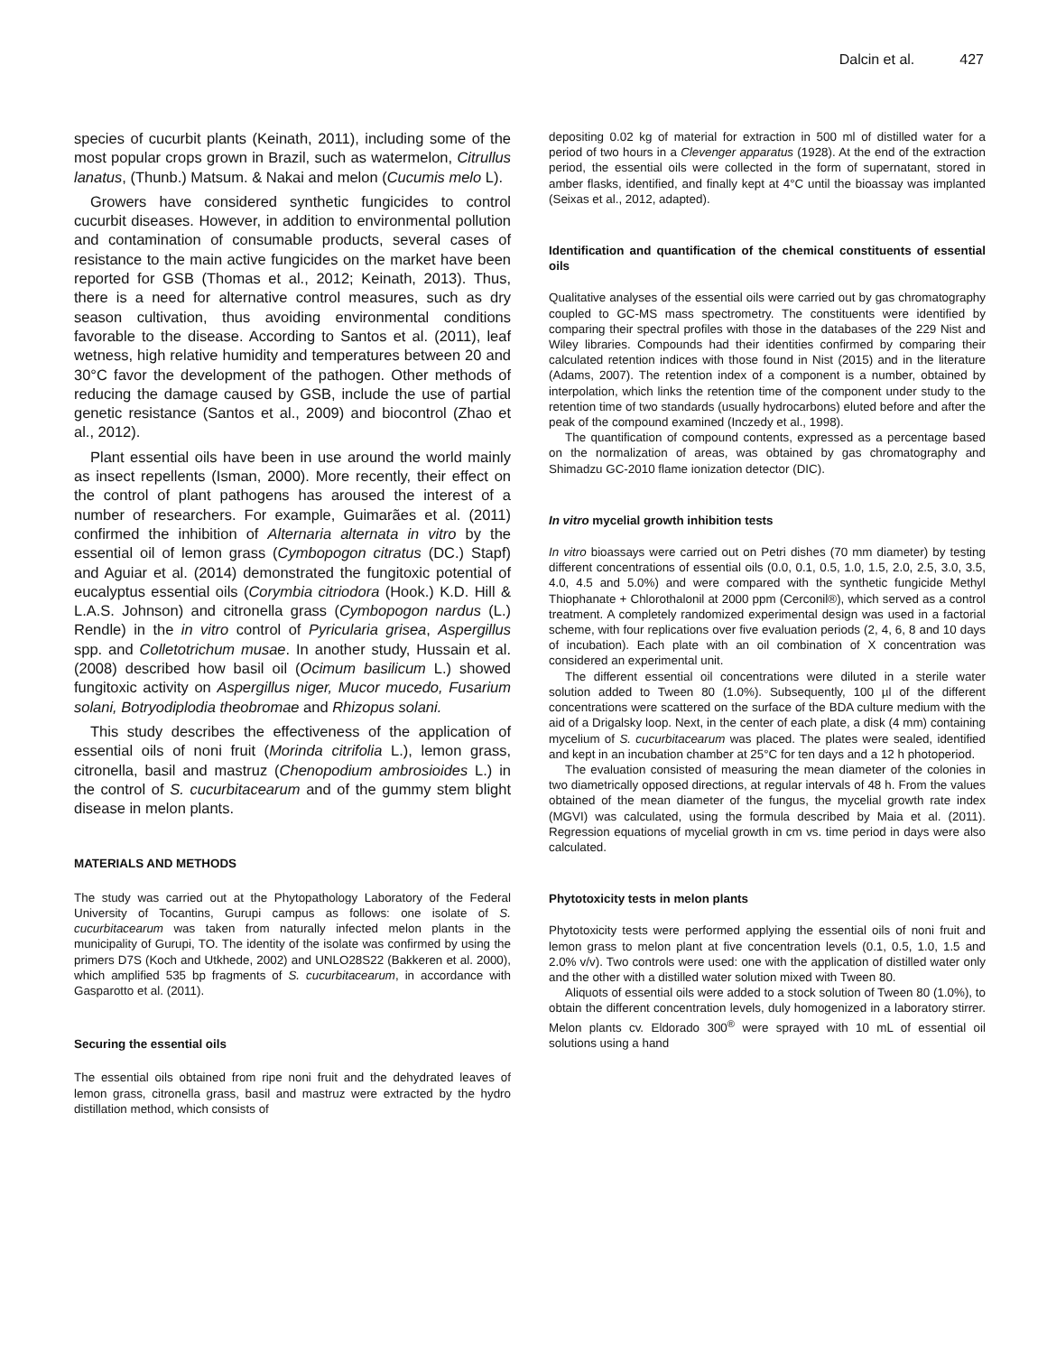Dalcin et al. 427
species of cucurbit plants (Keinath, 2011), including some of the most popular crops grown in Brazil, such as watermelon, Citrullus lanatus, (Thunb.) Matsum. & Nakai and melon (Cucumis melo L).
Growers have considered synthetic fungicides to control cucurbit diseases. However, in addition to environmental pollution and contamination of consumable products, several cases of resistance to the main active fungicides on the market have been reported for GSB (Thomas et al., 2012; Keinath, 2013). Thus, there is a need for alternative control measures, such as dry season cultivation, thus avoiding environmental conditions favorable to the disease. According to Santos et al. (2011), leaf wetness, high relative humidity and temperatures between 20 and 30°C favor the development of the pathogen. Other methods of reducing the damage caused by GSB, include the use of partial genetic resistance (Santos et al., 2009) and biocontrol (Zhao et al., 2012).
Plant essential oils have been in use around the world mainly as insect repellents (Isman, 2000). More recently, their effect on the control of plant pathogens has aroused the interest of a number of researchers. For example, Guimarães et al. (2011) confirmed the inhibition of Alternaria alternata in vitro by the essential oil of lemon grass (Cymbopogon citratus (DC.) Stapf) and Aguiar et al. (2014) demonstrated the fungitoxic potential of eucalyptus essential oils (Corymbia citriodora (Hook.) K.D. Hill & L.A.S. Johnson) and citronella grass (Cymbopogon nardus (L.) Rendle) in the in vitro control of Pyricularia grisea, Aspergillus spp. and Colletotrichum musae. In another study, Hussain et al. (2008) described how basil oil (Ocimum basilicum L.) showed fungitoxic activity on Aspergillus niger, Mucor mucedo, Fusarium solani, Botryodiplodia theobromae and Rhizopus solani.
This study describes the effectiveness of the application of essential oils of noni fruit (Morinda citrifolia L.), lemon grass, citronella, basil and mastruz (Chenopodium ambrosioides L.) in the control of S. cucurbitacearum and of the gummy stem blight disease in melon plants.
MATERIALS AND METHODS
The study was carried out at the Phytopathology Laboratory of the Federal University of Tocantins, Gurupi campus as follows: one isolate of S. cucurbitacearum was taken from naturally infected melon plants in the municipality of Gurupi, TO. The identity of the isolate was confirmed by using the primers D7S (Koch and Utkhede, 2002) and UNLO28S22 (Bakkeren et al. 2000), which amplified 535 bp fragments of S. cucurbitacearum, in accordance with Gasparotto et al. (2011).
Securing the essential oils
The essential oils obtained from ripe noni fruit and the dehydrated leaves of lemon grass, citronella grass, basil and mastruz were extracted by the hydro distillation method, which consists of
depositing 0.02 kg of material for extraction in 500 ml of distilled water for a period of two hours in a Clevenger apparatus (1928). At the end of the extraction period, the essential oils were collected in the form of supernatant, stored in amber flasks, identified, and finally kept at 4°C until the bioassay was implanted (Seixas et al., 2012, adapted).
Identification and quantification of the chemical constituents of essential oils
Qualitative analyses of the essential oils were carried out by gas chromatography coupled to GC-MS mass spectrometry. The constituents were identified by comparing their spectral profiles with those in the databases of the 229 Nist and Wiley libraries. Compounds had their identities confirmed by comparing their calculated retention indices with those found in Nist (2015) and in the literature (Adams, 2007). The retention index of a component is a number, obtained by interpolation, which links the retention time of the component under study to the retention time of two standards (usually hydrocarbons) eluted before and after the peak of the compound examined (Inczedy et al., 1998).
The quantification of compound contents, expressed as a percentage based on the normalization of areas, was obtained by gas chromatography and Shimadzu GC-2010 flame ionization detector (DIC).
In vitro mycelial growth inhibition tests
In vitro bioassays were carried out on Petri dishes (70 mm diameter) by testing different concentrations of essential oils (0.0, 0.1, 0.5, 1.0, 1.5, 2.0, 2.5, 3.0, 3.5, 4.0, 4.5 and 5.0%) and were compared with the synthetic fungicide Methyl Thiophanate + Chlorothalonil at 2000 ppm (Cerconil®), which served as a control treatment. A completely randomized experimental design was used in a factorial scheme, with four replications over five evaluation periods (2, 4, 6, 8 and 10 days of incubation). Each plate with an oil combination of X concentration was considered an experimental unit.
The different essential oil concentrations were diluted in a sterile water solution added to Tween 80 (1.0%). Subsequently, 100 µl of the different concentrations were scattered on the surface of the BDA culture medium with the aid of a Drigalsky loop. Next, in the center of each plate, a disk (4 mm) containing mycelium of S. cucurbitacearum was placed. The plates were sealed, identified and kept in an incubation chamber at 25°C for ten days and a 12 h photoperiod.
The evaluation consisted of measuring the mean diameter of the colonies in two diametrically opposed directions, at regular intervals of 48 h. From the values obtained of the mean diameter of the fungus, the mycelial growth rate index (MGVI) was calculated, using the formula described by Maia et al. (2011). Regression equations of mycelial growth in cm vs. time period in days were also calculated.
Phytotoxicity tests in melon plants
Phytotoxicity tests were performed applying the essential oils of noni fruit and lemon grass to melon plant at five concentration levels (0.1, 0.5, 1.0, 1.5 and 2.0% v/v). Two controls were used: one with the application of distilled water only and the other with a distilled water solution mixed with Tween 80.
Aliquots of essential oils were added to a stock solution of Tween 80 (1.0%), to obtain the different concentration levels, duly homogenized in a laboratory stirrer. Melon plants cv. Eldorado 300<sup>®</sup> were sprayed with 10 mL of essential oil solutions using a hand